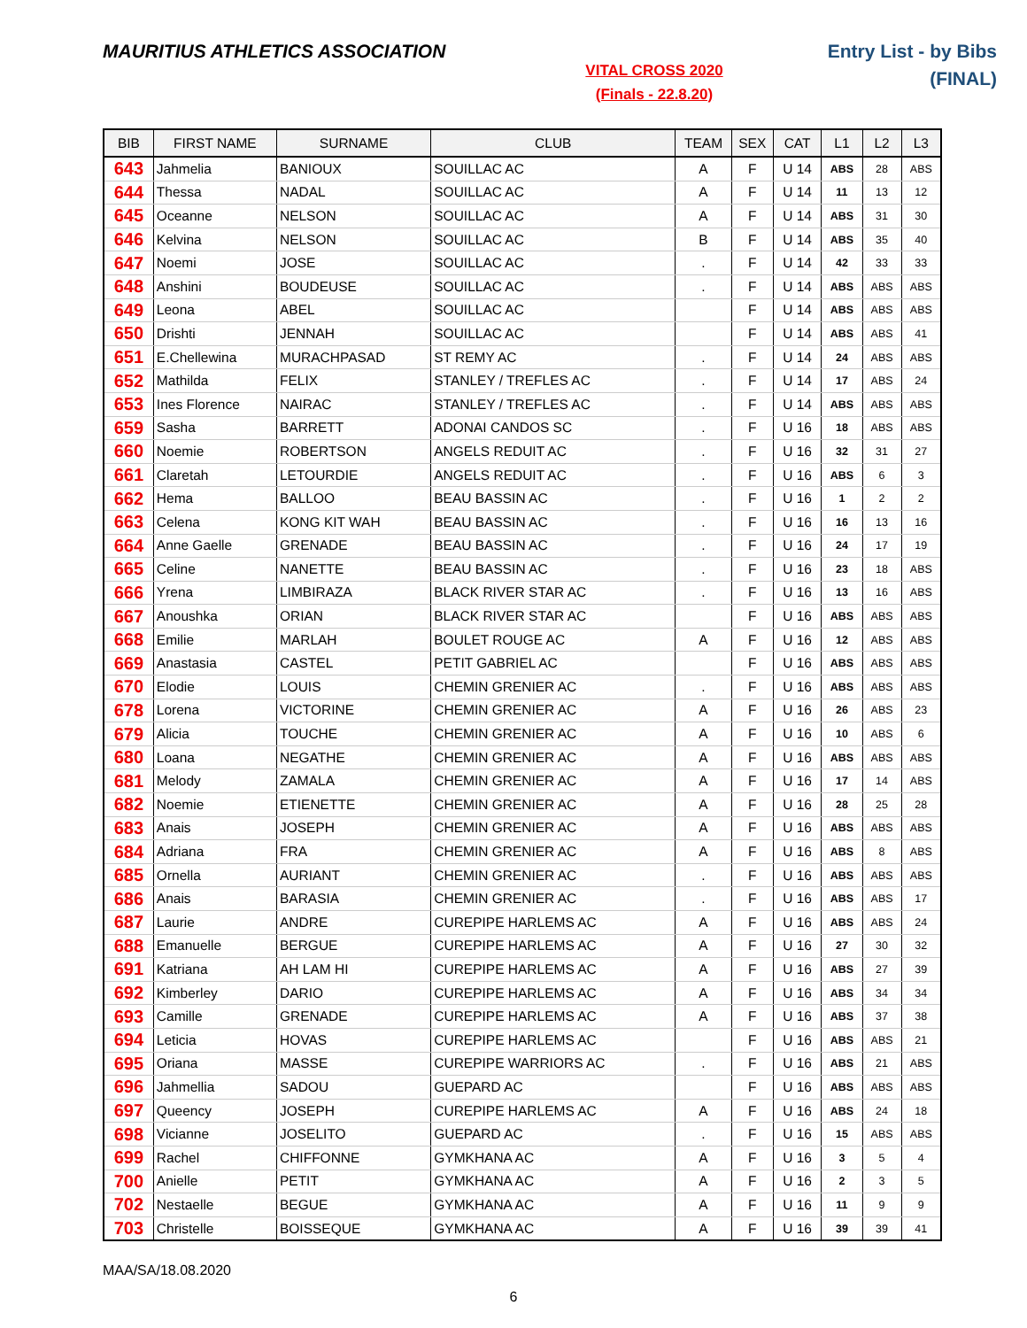MAURITIUS ATHLETICS ASSOCIATION
VITAL CROSS 2020
(Finals - 22.8.20)
Entry List - by Bibs
(FINAL)
| BIB | FIRST NAME | SURNAME | CLUB | TEAM | SEX | CAT | L1 | L2 | L3 |
| --- | --- | --- | --- | --- | --- | --- | --- | --- | --- |
| 643 | Jahmelia | BANIOUX | SOUILLAC AC | A | F | U 14 | ABS | 28 | ABS |
| 644 | Thessa | NADAL | SOUILLAC AC | A | F | U 14 | 11 | 13 | 12 |
| 645 | Oceanne | NELSON | SOUILLAC AC | A | F | U 14 | ABS | 31 | 30 |
| 646 | Kelvina | NELSON | SOUILLAC AC | B | F | U 14 | ABS | 35 | 40 |
| 647 | Noemi | JOSE | SOUILLAC AC | . | F | U 14 | 42 | 33 | 33 |
| 648 | Anshini | BOUDEUSE | SOUILLAC AC | . | F | U 14 | ABS | ABS | ABS |
| 649 | Leona | ABEL | SOUILLAC AC | | F | U 14 | ABS | ABS | ABS |
| 650 | Drishti | JENNAH | SOUILLAC AC | | F | U 14 | ABS | ABS | 41 |
| 651 | E.Chellewina | MURACHPASAD | ST REMY AC | . | F | U 14 | 24 | ABS | ABS |
| 652 | Mathilda | FELIX | STANLEY / TREFLES AC | . | F | U 14 | 17 | ABS | 24 |
| 653 | Ines Florence | NAIRAC | STANLEY / TREFLES AC | . | F | U 14 | ABS | ABS | ABS |
| 659 | Sasha | BARRETT | ADONAI CANDOS SC | . | F | U 16 | 18 | ABS | ABS |
| 660 | Noemie | ROBERTSON | ANGELS REDUIT AC | . | F | U 16 | 32 | 31 | 27 |
| 661 | Claretah | LETOURDIE | ANGELS REDUIT AC | . | F | U 16 | ABS | 6 | 3 |
| 662 | Hema | BALLOO | BEAU BASSIN AC | . | F | U 16 | 1 | 2 | 2 |
| 663 | Celena | KONG KIT WAH | BEAU BASSIN AC | . | F | U 16 | 16 | 13 | 16 |
| 664 | Anne Gaelle | GRENADE | BEAU BASSIN AC | . | F | U 16 | 24 | 17 | 19 |
| 665 | Celine | NANETTE | BEAU BASSIN AC | . | F | U 16 | 23 | 18 | ABS |
| 666 | Yrena | LIMBIRAZA | BLACK RIVER STAR AC | . | F | U 16 | 13 | 16 | ABS |
| 667 | Anoushka | ORIAN | BLACK RIVER STAR AC | | F | U 16 | ABS | ABS | ABS |
| 668 | Emilie | MARLAH | BOULET ROUGE AC | A | F | U 16 | 12 | ABS | ABS |
| 669 | Anastasia | CASTEL | PETIT GABRIEL AC | | F | U 16 | ABS | ABS | ABS |
| 670 | Elodie | LOUIS | CHEMIN GRENIER AC | . | F | U 16 | ABS | ABS | ABS |
| 678 | Lorena | VICTORINE | CHEMIN GRENIER AC | A | F | U 16 | 26 | ABS | 23 |
| 679 | Alicia | TOUCHE | CHEMIN GRENIER AC | A | F | U 16 | 10 | ABS | 6 |
| 680 | Loana | NEGATHE | CHEMIN GRENIER AC | A | F | U 16 | ABS | ABS | ABS |
| 681 | Melody | ZAMALA | CHEMIN GRENIER AC | A | F | U 16 | 17 | 14 | ABS |
| 682 | Noemie | ETIENETTE | CHEMIN GRENIER AC | A | F | U 16 | 28 | 25 | 28 |
| 683 | Anais | JOSEPH | CHEMIN GRENIER AC | A | F | U 16 | ABS | ABS | ABS |
| 684 | Adriana | FRA | CHEMIN GRENIER AC | A | F | U 16 | ABS | 8 | ABS |
| 685 | Ornella | AURIANT | CHEMIN GRENIER AC | . | F | U 16 | ABS | ABS | ABS |
| 686 | Anais | BARASIA | CHEMIN GRENIER AC | . | F | U 16 | ABS | ABS | 17 |
| 687 | Laurie | ANDRE | CUREPIPE HARLEMS AC | A | F | U 16 | ABS | ABS | 24 |
| 688 | Emanuelle | BERGUE | CUREPIPE HARLEMS AC | A | F | U 16 | 27 | 30 | 32 |
| 691 | Katriana | AH LAM HI | CUREPIPE HARLEMS AC | A | F | U 16 | ABS | 27 | 39 |
| 692 | Kimberley | DARIO | CUREPIPE HARLEMS AC | A | F | U 16 | ABS | 34 | 34 |
| 693 | Camille | GRENADE | CUREPIPE HARLEMS AC | A | F | U 16 | ABS | 37 | 38 |
| 694 | Leticia | HOVAS | CUREPIPE HARLEMS AC | | F | U 16 | ABS | ABS | 21 |
| 695 | Oriana | MASSE | CUREPIPE WARRIORS AC | . | F | U 16 | ABS | 21 | ABS |
| 696 | Jahmellia | SADOU | GUEPARD AC | | F | U 16 | ABS | ABS | ABS |
| 697 | Queency | JOSEPH | CUREPIPE HARLEMS AC | A | F | U 16 | ABS | 24 | 18 |
| 698 | Vicianne | JOSELITO | GUEPARD AC | . | F | U 16 | 15 | ABS | ABS |
| 699 | Rachel | CHIFFONNE | GYMKHANA AC | A | F | U 16 | 3 | 5 | 4 |
| 700 | Anielle | PETIT | GYMKHANA AC | A | F | U 16 | 2 | 3 | 5 |
| 702 | Nestaelle | BEGUE | GYMKHANA AC | A | F | U 16 | 11 | 9 | 9 |
| 703 | Christelle | BOISSEQUE | GYMKHANA AC | A | F | U 16 | 39 | 39 | 41 |
MAA/SA/18.08.2020
6